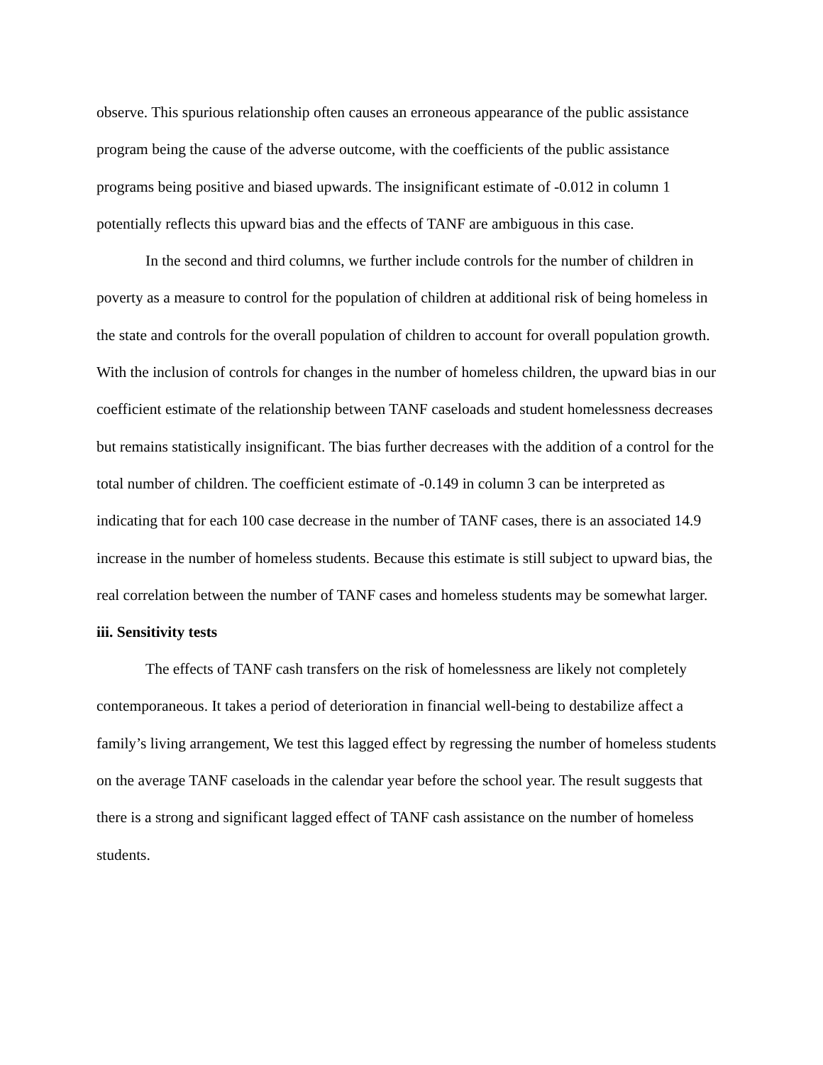observe. This spurious relationship often causes an erroneous appearance of the public assistance program being the cause of the adverse outcome, with the coefficients of the public assistance programs being positive and biased upwards. The insignificant estimate of -0.012 in column 1 potentially reflects this upward bias and the effects of TANF are ambiguous in this case.
In the second and third columns, we further include controls for the number of children in poverty as a measure to control for the population of children at additional risk of being homeless in the state and controls for the overall population of children to account for overall population growth. With the inclusion of controls for changes in the number of homeless children, the upward bias in our coefficient estimate of the relationship between TANF caseloads and student homelessness decreases but remains statistically insignificant. The bias further decreases with the addition of a control for the total number of children. The coefficient estimate of -0.149 in column 3 can be interpreted as indicating that for each 100 case decrease in the number of TANF cases, there is an associated 14.9 increase in the number of homeless students. Because this estimate is still subject to upward bias, the real correlation between the number of TANF cases and homeless students may be somewhat larger.
iii. Sensitivity tests
The effects of TANF cash transfers on the risk of homelessness are likely not completely contemporaneous. It takes a period of deterioration in financial well-being to destabilize affect a family’s living arrangement, We test this lagged effect by regressing the number of homeless students on the average TANF caseloads in the calendar year before the school year. The result suggests that there is a strong and significant lagged effect of TANF cash assistance on the number of homeless students.